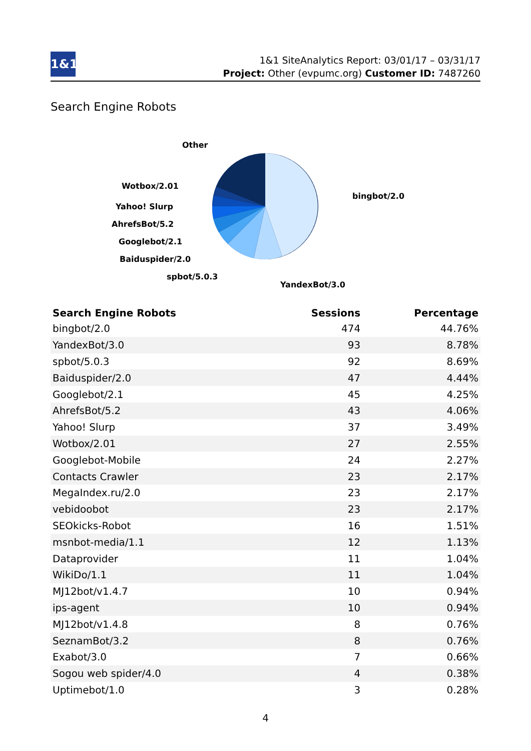1&1
1&1 SiteAnalytics Report: 03/01/17 – 03/31/17
Project: Other (evpumc.org) Customer ID: 7487260
Search Engine Robots
Other
Wotbox/2.01
Yahoo! Slurp
AhrefsBot/5.2
Googlebot/2.1
Baiduspider/2.0
spbot/5.0.3
YandexBot/3.0
bingbot/2.0
| Search Engine Robots | Sessions | Percentage |
| --- | --- | --- |
| bingbot/2.0 | 474 | 44.76% |
| YandexBot/3.0 | 93 | 8.78% |
| spbot/5.0.3 | 92 | 8.69% |
| Baiduspider/2.0 | 47 | 4.44% |
| Googlebot/2.1 | 45 | 4.25% |
| AhrefsBot/5.2 | 43 | 4.06% |
| Yahoo! Slurp | 37 | 3.49% |
| Wotbox/2.01 | 27 | 2.55% |
| Googlebot-Mobile | 24 | 2.27% |
| Contacts Crawler | 23 | 2.17% |
| MegaIndex.ru/2.0 | 23 | 2.17% |
| vebidoobot | 23 | 2.17% |
| SEOkicks-Robot | 16 | 1.51% |
| msnbot-media/1.1 | 12 | 1.13% |
| Dataprovider | 11 | 1.04% |
| WikiDo/1.1 | 11 | 1.04% |
| MJ12bot/v1.4.7 | 10 | 0.94% |
| ips-agent | 10 | 0.94% |
| MJ12bot/v1.4.8 | 8 | 0.76% |
| SeznamBot/3.2 | 8 | 0.76% |
| Exabot/3.0 | 7 | 0.66% |
| Sogou web spider/4.0 | 4 | 0.38% |
| Uptimebot/1.0 | 3 | 0.28% |
4